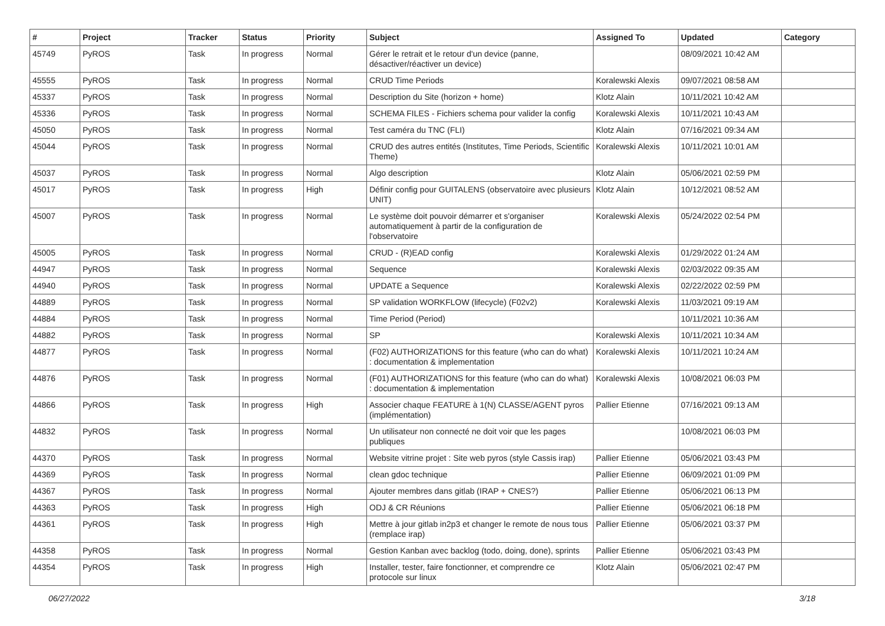| # | Project | Tracker | Status | Priority | Subject | Assigned To | Updated | Category |
| --- | --- | --- | --- | --- | --- | --- | --- | --- |
| 45749 | PyROS | Task | In progress | Normal | Gérer le retrait et le retour d'un device (panne, désactiver/réactiver un device) | | 08/09/2021 10:42 AM | |
| 45555 | PyROS | Task | In progress | Normal | CRUD Time Periods | Koralewski Alexis | 09/07/2021 08:58 AM | |
| 45337 | PyROS | Task | In progress | Normal | Description du Site (horizon + home) | Klotz Alain | 10/11/2021 10:42 AM | |
| 45336 | PyROS | Task | In progress | Normal | SCHEMA FILES - Fichiers schema pour valider la config | Koralewski Alexis | 10/11/2021 10:43 AM | |
| 45050 | PyROS | Task | In progress | Normal | Test caméra du TNC (FLI) | Klotz Alain | 07/16/2021 09:34 AM | |
| 45044 | PyROS | Task | In progress | Normal | CRUD des autres entités (Institutes, Time Periods, Scientific Theme) | Koralewski Alexis | 10/11/2021 10:01 AM | |
| 45037 | PyROS | Task | In progress | Normal | Algo description | Klotz Alain | 05/06/2021 02:59 PM | |
| 45017 | PyROS | Task | In progress | High | Définir config pour GUITALENS (observatoire avec plusieurs UNIT) | Klotz Alain | 10/12/2021 08:52 AM | |
| 45007 | PyROS | Task | In progress | Normal | Le système doit pouvoir démarrer et s'organiser automatiquement à partir de la configuration de l'observatoire | Koralewski Alexis | 05/24/2022 02:54 PM | |
| 45005 | PyROS | Task | In progress | Normal | CRUD - (R)EAD config | Koralewski Alexis | 01/29/2022 01:24 AM | |
| 44947 | PyROS | Task | In progress | Normal | Sequence | Koralewski Alexis | 02/03/2022 09:35 AM | |
| 44940 | PyROS | Task | In progress | Normal | UPDATE a Sequence | Koralewski Alexis | 02/22/2022 02:59 PM | |
| 44889 | PyROS | Task | In progress | Normal | SP validation WORKFLOW (lifecycle) (F02v2) | Koralewski Alexis | 11/03/2021 09:19 AM | |
| 44884 | PyROS | Task | In progress | Normal | Time Period (Period) | | 10/11/2021 10:36 AM | |
| 44882 | PyROS | Task | In progress | Normal | SP | Koralewski Alexis | 10/11/2021 10:34 AM | |
| 44877 | PyROS | Task | In progress | Normal | (F02) AUTHORIZATIONS for this feature (who can do what) : documentation & implementation | Koralewski Alexis | 10/11/2021 10:24 AM | |
| 44876 | PyROS | Task | In progress | Normal | (F01) AUTHORIZATIONS for this feature (who can do what) : documentation & implementation | Koralewski Alexis | 10/08/2021 06:03 PM | |
| 44866 | PyROS | Task | In progress | High | Associer chaque FEATURE à 1(N) CLASSE/AGENT pyros (implémentation) | Pallier Etienne | 07/16/2021 09:13 AM | |
| 44832 | PyROS | Task | In progress | Normal | Un utilisateur non connecté ne doit voir que les pages publiques | | 10/08/2021 06:03 PM | |
| 44370 | PyROS | Task | In progress | Normal | Website vitrine projet : Site web pyros (style Cassis irap) | Pallier Etienne | 05/06/2021 03:43 PM | |
| 44369 | PyROS | Task | In progress | Normal | clean gdoc technique | Pallier Etienne | 06/09/2021 01:09 PM | |
| 44367 | PyROS | Task | In progress | Normal | Ajouter membres dans gitlab (IRAP + CNES?) | Pallier Etienne | 05/06/2021 06:13 PM | |
| 44363 | PyROS | Task | In progress | High | ODJ & CR Réunions | Pallier Etienne | 05/06/2021 06:18 PM | |
| 44361 | PyROS | Task | In progress | High | Mettre à jour gitlab in2p3 et changer le remote de nous tous (remplace irap) | Pallier Etienne | 05/06/2021 03:37 PM | |
| 44358 | PyROS | Task | In progress | Normal | Gestion Kanban avec backlog (todo, doing, done), sprints | Pallier Etienne | 05/06/2021 03:43 PM | |
| 44354 | PyROS | Task | In progress | High | Installer, tester, faire fonctionner, et comprendre ce protocole sur linux | Klotz Alain | 05/06/2021 02:47 PM | |
06/27/2022 3/18